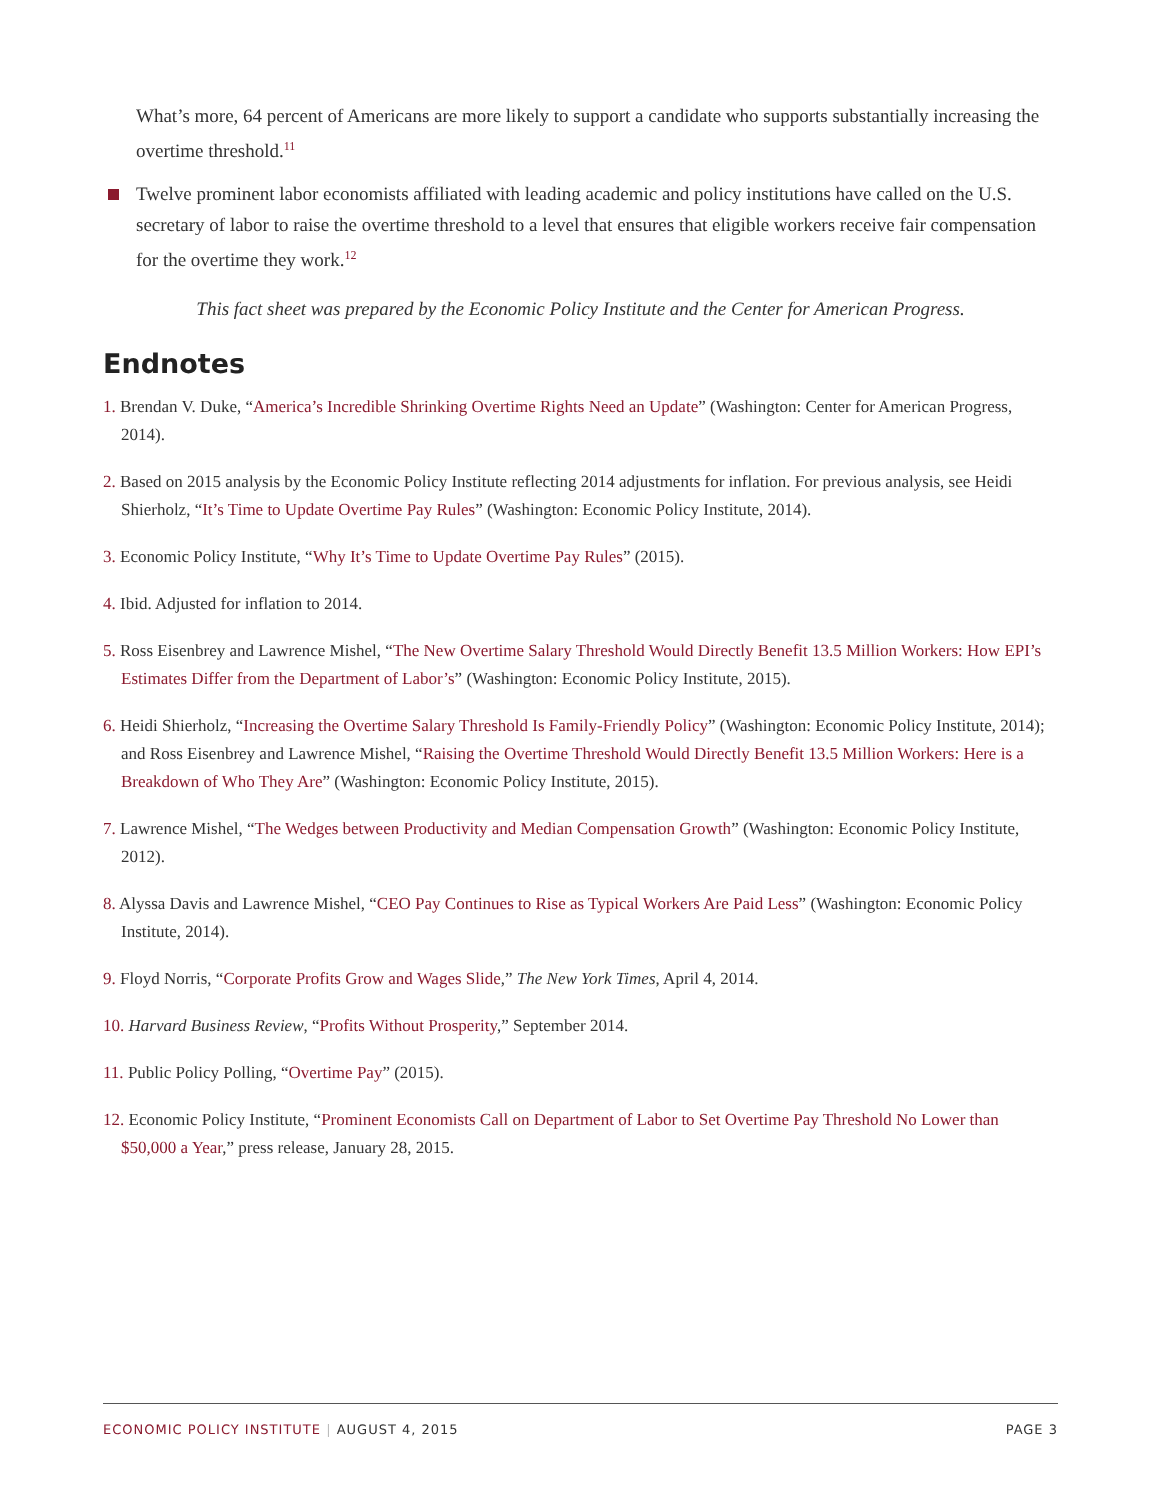What’s more, 64 percent of Americans are more likely to support a candidate who supports substantially increasing the overtime threshold.<sup>11</sup>
Twelve prominent labor economists affiliated with leading academic and policy institutions have called on the U.S. secretary of labor to raise the overtime threshold to a level that ensures that eligible workers receive fair compensation for the overtime they work.<sup>12</sup>
This fact sheet was prepared by the Economic Policy Institute and the Center for American Progress.
Endnotes
1. Brendan V. Duke, “America’s Incredible Shrinking Overtime Rights Need an Update” (Washington: Center for American Progress, 2014).
2. Based on 2015 analysis by the Economic Policy Institute reflecting 2014 adjustments for inflation. For previous analysis, see Heidi Shierholz, “It’s Time to Update Overtime Pay Rules” (Washington: Economic Policy Institute, 2014).
3. Economic Policy Institute, “Why It’s Time to Update Overtime Pay Rules” (2015).
4. Ibid. Adjusted for inflation to 2014.
5. Ross Eisenbrey and Lawrence Mishel, “The New Overtime Salary Threshold Would Directly Benefit 13.5 Million Workers: How EPI’s Estimates Differ from the Department of Labor’s” (Washington: Economic Policy Institute, 2015).
6. Heidi Shierholz, “Increasing the Overtime Salary Threshold Is Family-Friendly Policy” (Washington: Economic Policy Institute, 2014); and Ross Eisenbrey and Lawrence Mishel, “Raising the Overtime Threshold Would Directly Benefit 13.5 Million Workers: Here is a Breakdown of Who They Are” (Washington: Economic Policy Institute, 2015).
7. Lawrence Mishel, “The Wedges between Productivity and Median Compensation Growth” (Washington: Economic Policy Institute, 2012).
8. Alyssa Davis and Lawrence Mishel, “CEO Pay Continues to Rise as Typical Workers Are Paid Less” (Washington: Economic Policy Institute, 2014).
9. Floyd Norris, “Corporate Profits Grow and Wages Slide,” The New York Times, April 4, 2014.
10. Harvard Business Review, “Profits Without Prosperity,” September 2014.
11. Public Policy Polling, “Overtime Pay” (2015).
12. Economic Policy Institute, “Prominent Economists Call on Department of Labor to Set Overtime Pay Threshold No Lower than $50,000 a Year,” press release, January 28, 2015.
ECONOMIC POLICY INSTITUTE | AUGUST 4, 2015 PAGE 3